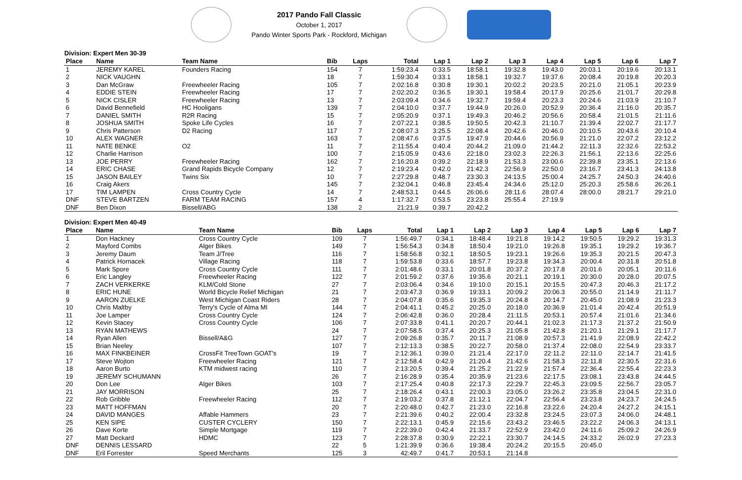2017 Pando Fall Classic
October 1, 2017
Pando Winter Sports Park - Rockford, Michigan
Division: Expert Men 30-39
| Place | Name | Team Name | Bib | Laps | Total | Lap 1 | Lap 2 | Lap 3 | Lap 4 | Lap 5 | Lap 6 | Lap 7 |
| --- | --- | --- | --- | --- | --- | --- | --- | --- | --- | --- | --- | --- |
| 1 | JEREMY KAREL | Founders Racing | 154 | 7 | 1:59:23.4 | 0:33.5 | 18:58.1 | 19:32.8 | 19:43.0 | 20:03.1 | 20:19.6 | 20:13.1 |
| 2 | NICK VAUGHN | | 18 | 7 | 1:59:30.4 | 0:33.1 | 18:58.1 | 19:32.7 | 19:37.6 | 20:08.4 | 20:19.8 | 20:20.3 |
| 3 | Dan McGraw | Freewheeler Racing | 105 | 7 | 2:02:16.8 | 0:30.8 | 19:30.1 | 20:02.2 | 20:23.5 | 20:21.0 | 21:05.1 | 20:23.9 |
| 4 | EDDIE STEIN | Freewheeler Racing | 17 | 7 | 2:02:20.2 | 0:36.5 | 19:30.1 | 19:58.4 | 20:17.9 | 20:25.6 | 21:01.7 | 20:29.8 |
| 5 | NICK CISLER | Freewheeler Racing | 13 | 7 | 2:03:09.4 | 0:34.6 | 19:32.7 | 19:59.4 | 20:23.3 | 20:24.6 | 21:03.9 | 21:10.7 |
| 6 | David Bennefield | HC Hooligans | 139 | 7 | 2:04:10.0 | 0:37.7 | 19:44.9 | 20:26.0 | 20:52.9 | 20:36.4 | 21:16.0 | 20:35.7 |
| 7 | DANIEL SMITH | R2R Racing | 15 | 7 | 2:05:20.9 | 0:37.1 | 19:49.3 | 20:46.2 | 20:56.6 | 20:58.4 | 21:01.5 | 21:11.6 |
| 8 | JOSHUA SMITH | Spoke Life Cycles | 16 | 7 | 2:07:22.1 | 0:38.5 | 19:50.5 | 20:42.3 | 21:10.7 | 21:39.4 | 22:02.7 | 21:17.7 |
| 9 | Chris Patterson | D2 Racing | 117 | 7 | 2:08:07.3 | 3:25.5 | 22:08.4 | 20:42.6 | 20:46.0 | 20:10.5 | 20:43.6 | 20:10.4 |
| 10 | ALEX WAGNER | | 163 | 7 | 2:08:47.6 | 0:37.5 | 19:47.9 | 20:44.6 | 20:56.9 | 21:21.0 | 22:07.2 | 23:12.2 |
| 11 | NATE BENKE | O2 | 11 | 7 | 2:11:55.4 | 0:40.4 | 20:44.2 | 21:09.0 | 21:44.2 | 22:11.3 | 22:32.6 | 22:53.2 |
| 12 | Charlie Harrison | | 100 | 7 | 2:15:05.9 | 0:43.6 | 22:18.0 | 23:02.3 | 22:26.3 | 21:56.1 | 22:13.6 | 22:25.6 |
| 13 | JOE PERRY | Freewheeler Racing | 162 | 7 | 2:16:20.8 | 0:39.2 | 22:18.9 | 21:53.3 | 23:00.6 | 22:39.8 | 23:35.1 | 22:13.6 |
| 14 | ERIC CHASE | Grand Rapids Bicycle Company | 12 | 7 | 2:19:23.4 | 0:42.0 | 21:42.3 | 22:56.9 | 22:50.0 | 23:16.7 | 23:41.3 | 24:13.8 |
| 15 | JASON BAILEY | Twins Six | 10 | 7 | 2:27:29.8 | 0:48.7 | 23:30.3 | 24:13.5 | 25:00.4 | 24:25.7 | 24:50.3 | 24:40.6 |
| 16 | Craig Akers | | 145 | 7 | 2:32:04.1 | 0:46.8 | 23:45.4 | 24:34.6 | 25:12.0 | 25:20.3 | 25:58.6 | 26:26.1 |
| 17 | TIM LAMPEN | Cross Country Cycle | 14 | 7 | 2:48:53.1 | 0:44.5 | 26:06.6 | 28:11.6 | 28:07.4 | 28:00.0 | 28:21.7 | 29:21.0 |
| DNF | STEVE BARTZEN | FARM TEAM RACING | 157 | 4 | 1:17:32.7 | 0:53.5 | 23:23.8 | 25:55.4 | 27:19.9 | | | |
| DNF | Ben Dixon | Bissell/ABG | 138 | 2 | 21:21.9 | 0:39.7 | 20:42.2 | | | | | |
Division: Expert Men 40-49
| Place | Name | Team Name | Bib | Laps | Total | Lap 1 | Lap 2 | Lap 3 | Lap 4 | Lap 5 | Lap 6 | Lap 7 |
| --- | --- | --- | --- | --- | --- | --- | --- | --- | --- | --- | --- | --- |
| 1 | Don Hackney | Cross Country Cycle | 109 | 7 | 1:56:49.7 | 0:34.1 | 18:48.4 | 19:21.8 | 19:14.2 | 19:50.5 | 19:29.2 | 19:31.3 |
| 2 | Mayford Combs | Alger Bikes | 149 | 7 | 1:56:54.3 | 0:34.8 | 18:50.4 | 19:21.0 | 19:26.8 | 19:35.1 | 19:29.2 | 19:36.7 |
| 3 | Jeremy Daum | Team J/Tree | 116 | 7 | 1:58:56.8 | 0:32.1 | 18:50.5 | 19:23.1 | 19:26.6 | 19:35.3 | 20:21.5 | 20:47.3 |
| 4 | Patrick Hornacek | Village Racing | 118 | 7 | 1:59:53.8 | 0:33.6 | 18:57.7 | 19:23.8 | 19:34.3 | 20:00.4 | 20:31.8 | 20:51.8 |
| 5 | Mark Spore | Cross Country Cycle | 111 | 7 | 2:01:48.6 | 0:33.1 | 20:01.8 | 20:37.2 | 20:17.8 | 20:01.6 | 20:05.1 | 20:11.6 |
| 6 | Eric Langley | Freewheeler Racing | 122 | 7 | 2:01:59.2 | 0:37.6 | 19:35.6 | 20:21.1 | 20:19.1 | 20:30.0 | 20:28.0 | 20:07.5 |
| 7 | ZACH VERKERKE | KLM/Cold Stone | 27 | 7 | 2:03:06.4 | 0:34.6 | 19:10.0 | 20:15.1 | 20:15.5 | 20:47.3 | 20:46.3 | 21:17.2 |
| 8 | ERIC HUNE | World Bicycle Relief Michigan | 21 | 7 | 2:03:47.3 | 0:36.9 | 19:33.1 | 20:09.2 | 20:06.3 | 20:55.0 | 21:14.9 | 21:11.7 |
| 9 | AARON ZUELKE | West Michigan Coast Riders | 28 | 7 | 2:04:07.8 | 0:35.6 | 19:35.3 | 20:24.8 | 20:14.7 | 20:45.0 | 21:08.9 | 21:23.3 |
| 10 | Chris Maltby | Terry's Cycle of Alma MI | 144 | 7 | 2:04:41.1 | 0:45.2 | 20:25.0 | 20:18.0 | 20:36.9 | 21:01.4 | 20:42.4 | 20:51.9 |
| 11 | Joe Lamper | Cross Country Cycle | 124 | 7 | 2:06:42.8 | 0:36.0 | 20:28.4 | 21:11.5 | 20:53.1 | 20:57.4 | 21:01.6 | 21:34.6 |
| 12 | Kevin Stacey | Cross Country Cycle | 106 | 7 | 2:07:33.8 | 0:41.1 | 20:20.7 | 20:44.1 | 21:02.3 | 21:17.3 | 21:37.2 | 21:50.9 |
| 13 | RYAN MATHEWS | | 24 | 7 | 2:07:58.5 | 0:37.4 | 20:25.3 | 21:05.8 | 21:42.8 | 21:20.1 | 21:29.1 | 21:17.7 |
| 14 | Ryan Allen | Bissell/A&G | 127 | 7 | 2:09:26.8 | 0:35.7 | 20:11.7 | 21:08.9 | 20:57.3 | 21:41.9 | 22:08.9 | 22:42.2 |
| 15 | Brian Neeley | | 107 | 7 | 2:12:13.3 | 0:38.5 | 20:22.7 | 20:58.0 | 21:37.4 | 22:08.0 | 22:54.9 | 23:33.7 |
| 16 | MAX FINKBEINER | CrossFit TreeTown GOAT's | 19 | 7 | 2:12:36.1 | 0:39.0 | 21:21.4 | 22:17.0 | 22:11.2 | 22:11.0 | 22:14.7 | 21:41.5 |
| 17 | Steve Wojton | Freewheeler Racing | 121 | 7 | 2:12:58.4 | 0:42.9 | 21:20.4 | 21:42.6 | 21:58.3 | 22:11.8 | 22:30.5 | 22:31.6 |
| 18 | Aaron Burto | KTM midwest racing | 110 | 7 | 2:13:20.5 | 0:39.4 | 21:25.2 | 21:22.9 | 21:57.4 | 22:36.4 | 22:55.4 | 22:23.3 |
| 19 | JEREMY SCHUMANN | | 26 | 7 | 2:16:28.9 | 0:35.4 | 20:35.9 | 21:23.6 | 22:17.5 | 23:08.1 | 23:43.8 | 24:44.5 |
| 20 | Don Lee | Alger Bikes | 103 | 7 | 2:17:25.4 | 0:40.8 | 22:17.3 | 22:29.7 | 22:45.3 | 23:09.5 | 22:56.7 | 23:05.7 |
| 21 | JAY MORRISON | | 25 | 7 | 2:18:26.4 | 0:43.1 | 22:00.3 | 23:05.0 | 23:26.2 | 23:35.8 | 23:04.5 | 22:31.0 |
| 22 | Rob Gribble | Freewheeler Racing | 112 | 7 | 2:19:03.2 | 0:37.8 | 21:12.1 | 22:04.7 | 22:56.4 | 23:23.8 | 24:23.7 | 24:24.5 |
| 23 | MATT HOFFMAN | | 20 | 7 | 2:20:48.0 | 0:42.7 | 21:23.0 | 22:16.8 | 23:22.6 | 24:20.4 | 24:27.2 | 24:15.1 |
| 24 | DAVID MANGES | Affable Hammers | 23 | 7 | 2:21:39.6 | 0:40.2 | 22:00.4 | 23:32.8 | 23:24.5 | 23:07.3 | 24:06.0 | 24:48.1 |
| 25 | KEN SIPE | CUSTER CYCLERY | 150 | 7 | 2:22:13.1 | 0:45.9 | 22:15.6 | 23:43.2 | 23:46.5 | 23:22.2 | 24:06.3 | 24:13.1 |
| 26 | Dave Korte | Simple Mortgage | 119 | 7 | 2:22:39.0 | 0:42.4 | 21:33.7 | 22:52.9 | 23:42.0 | 24:11.6 | 25:09.2 | 24:26.9 |
| 27 | Matt Deckard | HDMC | 123 | 7 | 2:28:37.8 | 0:30.9 | 22:22.1 | 23:30.7 | 24:14.5 | 24:33.2 | 26:02.9 | 27:23.3 |
| DNF | DENNIS LESSARD | | 22 | 5 | 1:21:39.9 | 0:36.6 | 19:38.4 | 20:24.2 | 20:15.5 | 20:45.0 | | |
| DNF | Eril Forrester | Speed Merchants | 125 | 3 | 42:49.7 | 0:41.7 | 20:53.1 | 21:14.8 | | | | |